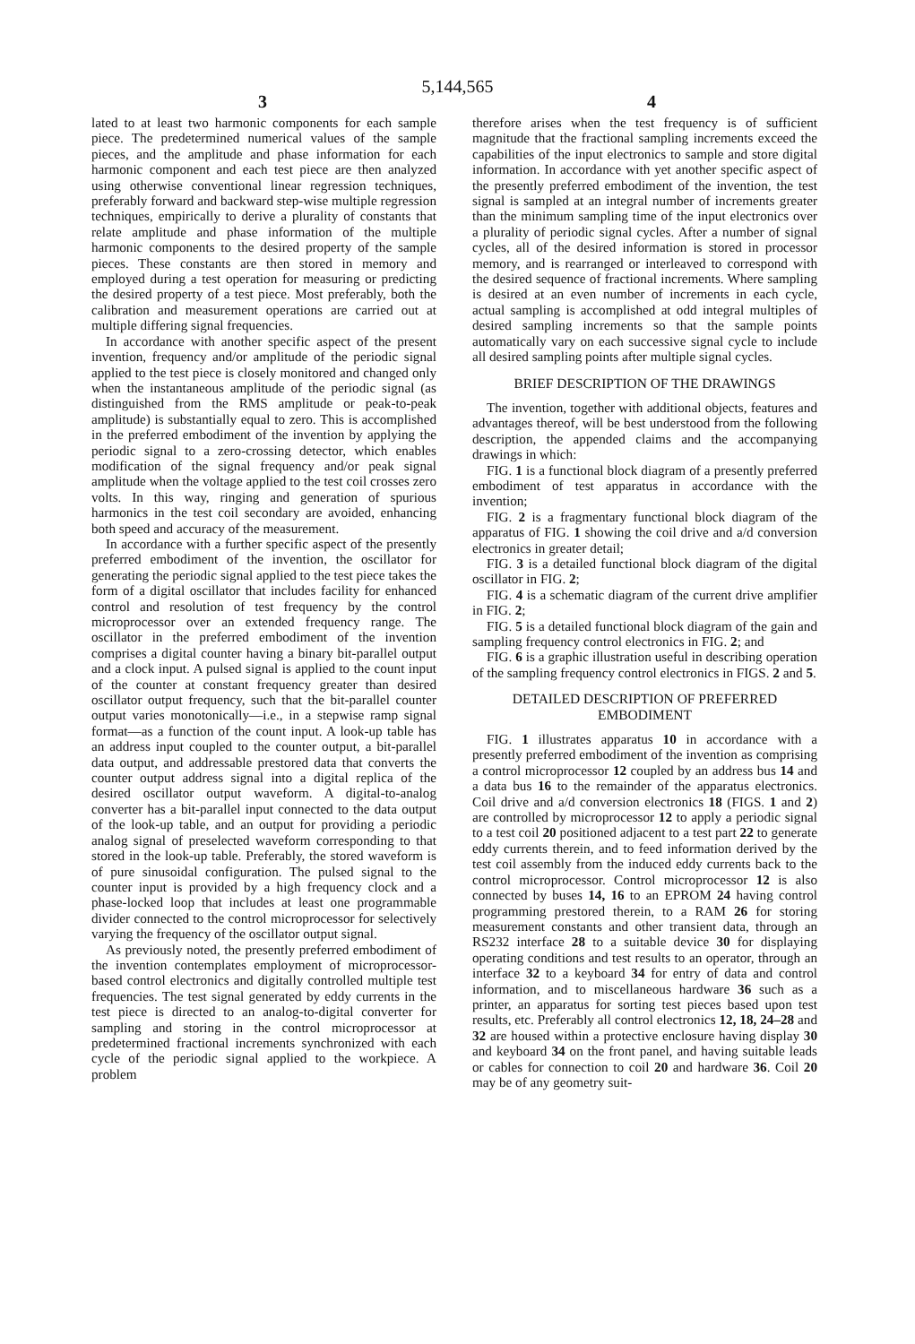5,144,565
3 4
lated to at least two harmonic components for each sample piece. The predetermined numerical values of the sample pieces, and the amplitude and phase information for each harmonic component and each test piece are then analyzed using otherwise conventional linear regression techniques, preferably forward and backward step-wise multiple regression techniques, empirically to derive a plurality of constants that relate amplitude and phase information of the multiple harmonic components to the desired property of the sample pieces. These constants are then stored in memory and employed during a test operation for measuring or predicting the desired property of a test piece. Most preferably, both the calibration and measurement operations are carried out at multiple differing signal frequencies.
In accordance with another specific aspect of the present invention, frequency and/or amplitude of the periodic signal applied to the test piece is closely monitored and changed only when the instantaneous amplitude of the periodic signal (as distinguished from the RMS amplitude or peak-to-peak amplitude) is substantially equal to zero. This is accomplished in the preferred embodiment of the invention by applying the periodic signal to a zero-crossing detector, which enables modification of the signal frequency and/or peak signal amplitude when the voltage applied to the test coil crosses zero volts. In this way, ringing and generation of spurious harmonics in the test coil secondary are avoided, enhancing both speed and accuracy of the measurement.
In accordance with a further specific aspect of the presently preferred embodiment of the invention, the oscillator for generating the periodic signal applied to the test piece takes the form of a digital oscillator that includes facility for enhanced control and resolution of test frequency by the control microprocessor over an extended frequency range. The oscillator in the preferred embodiment of the invention comprises a digital counter having a binary bit-parallel output and a clock input. A pulsed signal is applied to the count input of the counter at constant frequency greater than desired oscillator output frequency, such that the bit-parallel counter output varies monotonically—i.e., in a stepwise ramp signal format—as a function of the count input. A look-up table has an address input coupled to the counter output, a bit-parallel data output, and addressable prestored data that converts the counter output address signal into a digital replica of the desired oscillator output waveform. A digital-to-analog converter has a bit-parallel input connected to the data output of the look-up table, and an output for providing a periodic analog signal of preselected waveform corresponding to that stored in the look-up table. Preferably, the stored waveform is of pure sinusoidal configuration. The pulsed signal to the counter input is provided by a high frequency clock and a phase-locked loop that includes at least one programmable divider connected to the control microprocessor for selectively varying the frequency of the oscillator output signal.
As previously noted, the presently preferred embodiment of the invention contemplates employment of microprocessor-based control electronics and digitally controlled multiple test frequencies. The test signal generated by eddy currents in the test piece is directed to an analog-to-digital converter for sampling and storing in the control microprocessor at predetermined fractional increments synchronized with each cycle of the periodic signal applied to the workpiece. A problem
therefore arises when the test frequency is of sufficient magnitude that the fractional sampling increments exceed the capabilities of the input electronics to sample and store digital information. In accordance with yet another specific aspect of the presently preferred embodiment of the invention, the test signal is sampled at an integral number of increments greater than the minimum sampling time of the input electronics over a plurality of periodic signal cycles. After a number of signal cycles, all of the desired information is stored in processor memory, and is rearranged or interleaved to correspond with the desired sequence of fractional increments. Where sampling is desired at an even number of increments in each cycle, actual sampling is accomplished at odd integral multiples of desired sampling increments so that the sample points automatically vary on each successive signal cycle to include all desired sampling points after multiple signal cycles.
BRIEF DESCRIPTION OF THE DRAWINGS
The invention, together with additional objects, features and advantages thereof, will be best understood from the following description, the appended claims and the accompanying drawings in which:
FIG. 1 is a functional block diagram of a presently preferred embodiment of test apparatus in accordance with the invention;
FIG. 2 is a fragmentary functional block diagram of the apparatus of FIG. 1 showing the coil drive and a/d conversion electronics in greater detail;
FIG. 3 is a detailed functional block diagram of the digital oscillator in FIG. 2;
FIG. 4 is a schematic diagram of the current drive amplifier in FIG. 2;
FIG. 5 is a detailed functional block diagram of the gain and sampling frequency control electronics in FIG. 2; and
FIG. 6 is a graphic illustration useful in describing operation of the sampling frequency control electronics in FIGS. 2 and 5.
DETAILED DESCRIPTION OF PREFERRED EMBODIMENT
FIG. 1 illustrates apparatus 10 in accordance with a presently preferred embodiment of the invention as comprising a control microprocessor 12 coupled by an address bus 14 and a data bus 16 to the remainder of the apparatus electronics. Coil drive and a/d conversion electronics 18 (FIGS. 1 and 2) are controlled by microprocessor 12 to apply a periodic signal to a test coil 20 positioned adjacent to a test part 22 to generate eddy currents therein, and to feed information derived by the test coil assembly from the induced eddy currents back to the control microprocessor. Control microprocessor 12 is also connected by buses 14, 16 to an EPROM 24 having control programming prestored therein, to a RAM 26 for storing measurement constants and other transient data, through an RS232 interface 28 to a suitable device 30 for displaying operating conditions and test results to an operator, through an interface 32 to a keyboard 34 for entry of data and control information, and to miscellaneous hardware 36 such as a printer, an apparatus for sorting test pieces based upon test results, etc. Preferably all control electronics 12, 18, 24–28 and 32 are housed within a protective enclosure having display 30 and keyboard 34 on the front panel, and having suitable leads or cables for connection to coil 20 and hardware 36. Coil 20 may be of any geometry suit-